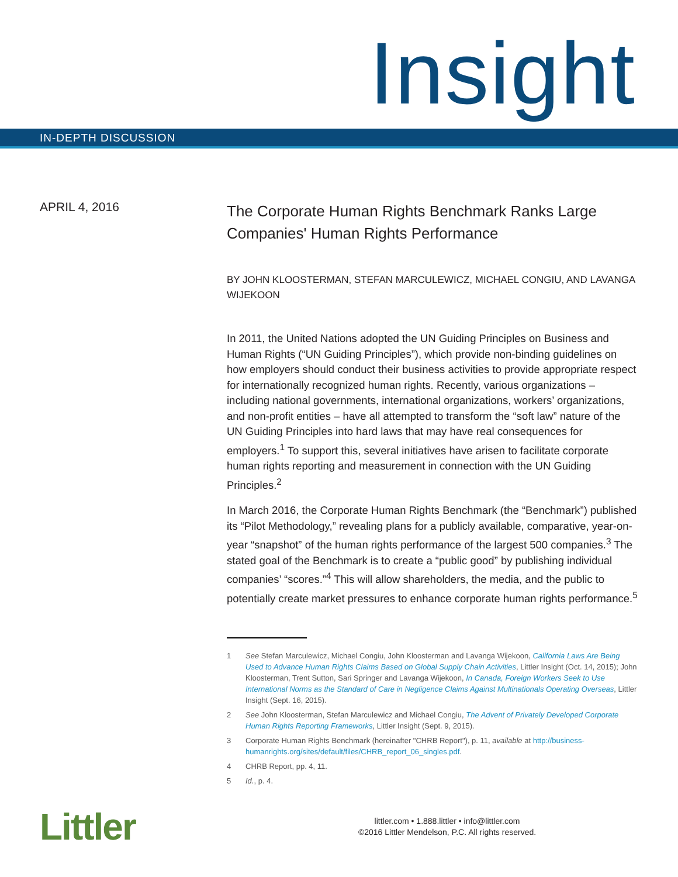Insight
IN-DEPTH DISCUSSION
APRIL 4, 2016
The Corporate Human Rights Benchmark Ranks Large Companies' Human Rights Performance
BY JOHN KLOOSTERMAN, STEFAN MARCULEWICZ, MICHAEL CONGIU, AND LAVANGA WIJEKOON
In 2011, the United Nations adopted the UN Guiding Principles on Business and Human Rights (“UN Guiding Principles”), which provide non-binding guidelines on how employers should conduct their business activities to provide appropriate respect for internationally recognized human rights. Recently, various organizations – including national governments, international organizations, workers’ organizations, and non-profit entities – have all attempted to transform the “soft law” nature of the UN Guiding Principles into hard laws that may have real consequences for employers.<sup>1</sup> To support this, several initiatives have arisen to facilitate corporate human rights reporting and measurement in connection with the UN Guiding Principles.<sup>2</sup>
In March 2016, the Corporate Human Rights Benchmark (the “Benchmark”) published its “Pilot Methodology,” revealing plans for a publicly available, comparative, year-on-year “snapshot” of the human rights performance of the largest 500 companies.<sup>3</sup> The stated goal of the Benchmark is to create a “public good” by publishing individual companies’ “scores.”<sup>4</sup> This will allow shareholders, the media, and the public to potentially create market pressures to enhance corporate human rights performance.<sup>5</sup>
1 See Stefan Marculewicz, Michael Congiu, John Kloosterman and Lavanga Wijekoon, California Laws Are Being Used to Advance Human Rights Claims Based on Global Supply Chain Activities, Littler Insight (Oct. 14, 2015); John Kloosterman, Trent Sutton, Sari Springer and Lavanga Wijekoon, In Canada, Foreign Workers Seek to Use International Norms as the Standard of Care in Negligence Claims Against Multinationals Operating Overseas, Littler Insight (Sept. 16, 2015).
2 See John Kloosterman, Stefan Marculewicz and Michael Congiu, The Advent of Privately Developed Corporate Human Rights Reporting Frameworks, Littler Insight (Sept. 9, 2015).
3 Corporate Human Rights Benchmark (hereinafter "CHRB Report"), p. 11, available at http://business-humanrights.org/sites/default/files/CHRB_report_06_singles.pdf.
4 CHRB Report, pp. 4, 11.
5 Id., p. 4.
Littler
littler.com • 1.888.littler • info@littler.com
©2016 Littler Mendelson, P.C. All rights reserved.